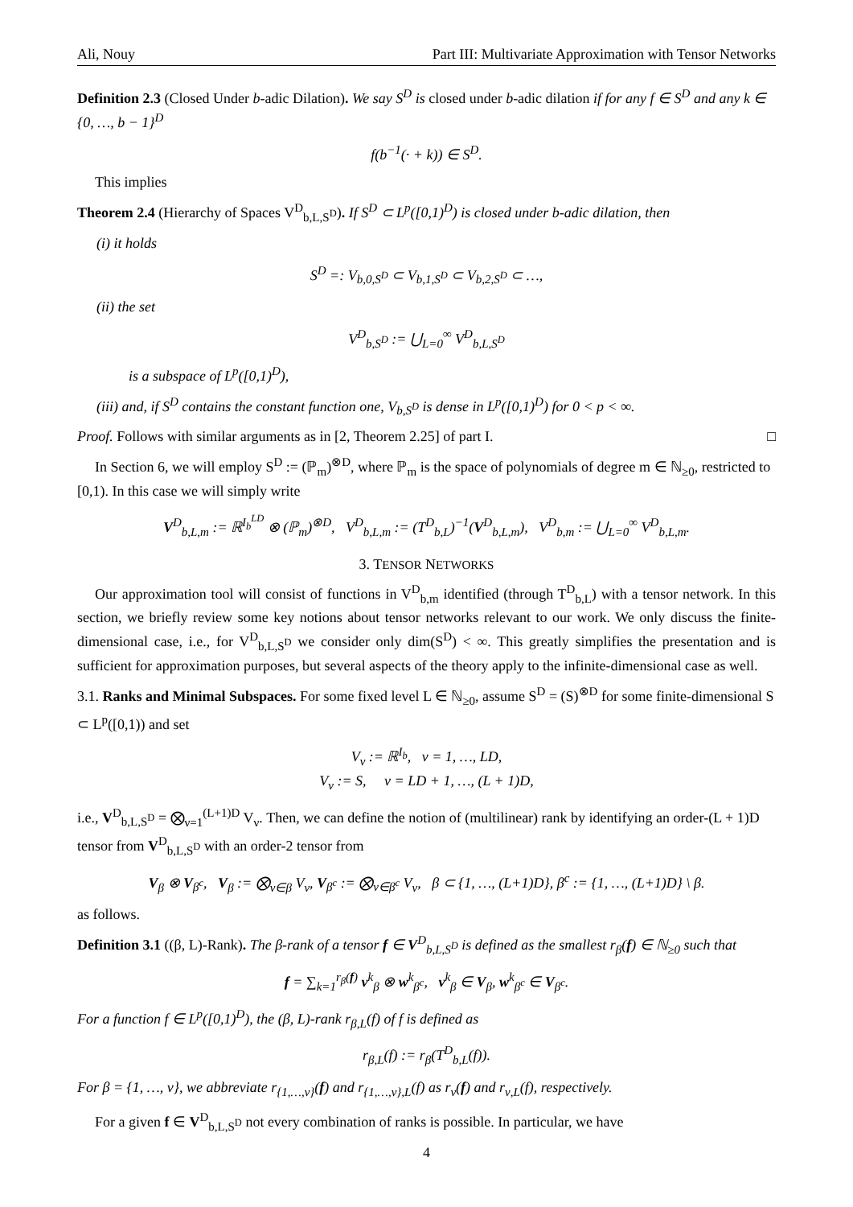Ali, Nouy Part III: Multivariate Approximation with Tensor Networks
Definition 2.3 (Closed Under b-adic Dilation). We say S<sup>D</sup> is closed under b-adic dilation if for any f ∈ S<sup>D</sup> and any k ∈ {0, …, b − 1}<sup>D</sup>
f(b<sup>−1</sup>(· + k)) ∈ S<sup>D</sup>.
This implies
Theorem 2.4 (Hierarchy of Spaces V<sup>D</sup><sub>b,L,S<sup>D</sup></sub>). If S<sup>D</sup> ⊂ L<sup>p</sup>([0,1)<sup>D</sup>) is closed under b-adic dilation, then
(i) it holds
S<sup>D</sup> =: V<sub>b,0,S<sup>D</sup></sub> ⊂ V<sub>b,1,S<sup>D</sup></sub> ⊂ V<sub>b,2,S<sup>D</sup></sub> ⊂ …,
(ii) the set
V<sup>D</sup><sub>b,S<sup>D</sup></sub> := ⋃<sub>L=0</sub><sup>∞</sup> V<sup>D</sup><sub>b,L,S<sup>D</sup></sub>
is a subspace of L<sup>p</sup>([0,1)<sup>D</sup>),
(iii) and, if S<sup>D</sup> contains the constant function one, V<sub>b,S<sup>D</sup></sub> is dense in L<sup>p</sup>([0,1)<sup>D</sup>) for 0 < p < ∞.
Proof. Follows with similar arguments as in [2, Theorem 2.25] of part I. □
In Section 6, we will employ S<sup>D</sup> := (ℙ<sub>m</sub>)<sup>⊗D</sup>, where ℙ<sub>m</sub> is the space of polynomials of degree m ∈ ℕ<sub>≥0</sub>, restricted to [0,1). In this case we will simply write
V<sup>D</sup><sub>b,L,m</sub> := ℝ<sup>I<sub>b</sub><sup>LD</sup></sup> ⊗ (ℙ<sub>m</sub>)<sup>⊗D</sup>, V<sup>D</sup><sub>b,L,m</sub> := (T<sup>D</sup><sub>b,L</sub>)<sup>−1</sup>(V<sup>D</sup><sub>b,L,m</sub>), V<sup>D</sup><sub>b,m</sub> := ⋃<sub>L=0</sub><sup>∞</sup> V<sup>D</sup><sub>b,L,m</sub>.
3. TENSOR NETWORKS
Our approximation tool will consist of functions in V<sup>D</sup><sub>b,m</sub> identified (through T<sup>D</sup><sub>b,L</sub>) with a tensor network. In this section, we briefly review some key notions about tensor networks relevant to our work. We only discuss the finite-dimensional case, i.e., for V<sup>D</sup><sub>b,L,S<sup>D</sup></sub> we consider only dim(S<sup>D</sup>) < ∞. This greatly simplifies the presentation and is sufficient for approximation purposes, but several aspects of the theory apply to the infinite-dimensional case as well.
3.1. Ranks and Minimal Subspaces. For some fixed level L ∈ ℕ<sub>≥0</sub>, assume S<sup>D</sup> = (S)<sup>⊗D</sup> for some finite-dimensional S ⊂ L<sup>p</sup>([0,1)) and set
V<sub>ν</sub> := ℝ<sup>I<sub>b</sub></sup>, ν = 1, …, LD,
V<sub>ν</sub> := S, ν = LD + 1, …, (L + 1)D,
i.e., V<sup>D</sup><sub>b,L,S<sup>D</sup></sub> = ⨂<sub>ν=1</sub><sup>(L+1)D</sup> V<sub>ν</sub>. Then, we can define the notion of (multilinear) rank by identifying an order-(L + 1)D tensor from V<sup>D</sup><sub>b,L,S<sup>D</sup></sub> with an order-2 tensor from
V<sub>β</sub> ⊗ V<sub>β<sup>c</sup></sub>, V<sub>β</sub> := ⨂<sub>ν∈β</sub> V<sub>ν</sub>, V<sub>β<sup>c</sup></sub> := ⨂<sub>ν∈β<sup>c</sup></sub> V<sub>ν</sub>, β ⊂ {1, …, (L+1)D}, β<sup>c</sup> := {1, …, (L+1)D} \ β.
as follows.
Definition 3.1 ((β, L)-Rank). The β-rank of a tensor f ∈ V<sup>D</sup><sub>b,L,S<sup>D</sup></sub> is defined as the smallest r<sub>β</sub>(f) ∈ ℕ<sub>≥0</sub> such that
f = ∑<sub>k=1</sub><sup>r<sub>β</sub>(f)</sup> v<sup>k</sup><sub>β</sub> ⊗ w<sup>k</sup><sub>β<sup>c</sup></sub>, v<sup>k</sup><sub>β</sub> ∈ V<sub>β</sub>, w<sup>k</sup><sub>β<sup>c</sup></sub> ∈ V<sub>β<sup>c</sup></sub>.
For a function f ∈ L<sup>p</sup>([0,1)<sup>D</sup>), the (β, L)-rank r<sub>β,L</sub>(f) of f is defined as
r<sub>β,L</sub>(f) := r<sub>β</sub>(T<sup>D</sup><sub>b,L</sub>(f)).
For β = {1, …, ν}, we abbreviate r<sub>{1,…,ν}</sub>(f) and r<sub>{1,…,ν},L</sub>(f) as r<sub>ν</sub>(f) and r<sub>ν,L</sub>(f), respectively.
For a given f ∈ V<sup>D</sup><sub>b,L,S<sup>D</sup></sub> not every combination of ranks is possible. In particular, we have
4